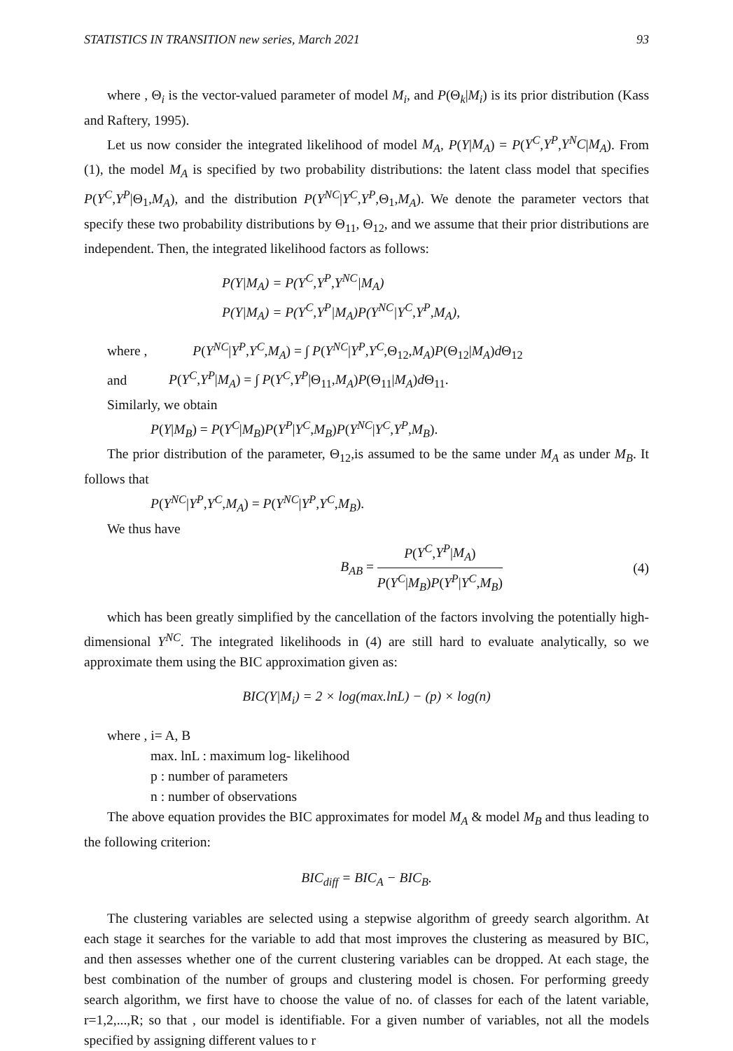STATISTICS IN TRANSITION new series, March 2021 93
where , Θ<sub>i</sub> is the vector-valued parameter of model M<sub>i</sub>, and P(Θ<sub>k</sub>|M<sub>i</sub>) is its prior distribution (Kass and Raftery, 1995).
Let us now consider the integrated likelihood of model M<sub>A</sub>, P(Y|M<sub>A</sub>) = P(Y<sup>C</sup>,Y<sup>P</sup>,Y<sup>N</sup>C|M<sub>A</sub>). From (1), the model M<sub>A</sub> is specified by two probability distributions: the latent class model that specifies P(Y<sup>C</sup>,Y<sup>P</sup>|Θ<sub>1</sub>,M<sub>A</sub>), and the distribution P(Y<sup>NC</sup>|Y<sup>C</sup>,Y<sup>P</sup>,Θ<sub>1</sub>,M<sub>A</sub>). We denote the parameter vectors that specify these two probability distributions by Θ<sub>11</sub>, Θ<sub>12</sub>, and we assume that their prior distributions are independent. Then, the integrated likelihood factors as follows:
P(Y|M<sub>A</sub>) = P(Y<sup>C</sup>,Y<sup>P</sup>,Y<sup>NC</sup>|M<sub>A</sub>)
P(Y|M<sub>A</sub>) = P(Y<sup>C</sup>,Y<sup>P</sup>|M<sub>A</sub>)P(Y<sup>NC</sup>|Y<sup>C</sup>,Y<sup>P</sup>,M<sub>A</sub>),
where , P(Y<sup>NC</sup>|Y<sup>P</sup>,Y<sup>C</sup>,M<sub>A</sub>) = ∫ P(Y<sup>NC</sup>|Y<sup>P</sup>,Y<sup>C</sup>,Θ<sub>12</sub>,M<sub>A</sub>)P(Θ<sub>12</sub>|M<sub>A</sub>)d Θ<sub>12</sub>
and P(Y<sup>C</sup>,Y<sup>P</sup>|M<sub>A</sub>) = ∫ P(Y<sup>C</sup>,Y<sup>P</sup>|Θ<sub>11</sub>,M<sub>A</sub>)P(Θ<sub>11</sub>|M<sub>A</sub>)d Θ<sub>11</sub>.
Similarly, we obtain
P(Y|M<sub>B</sub>) = P(Y<sup>C</sup>|M<sub>B</sub>)P(Y<sup>P</sup>|Y<sup>C</sup>,M<sub>B</sub>)P(Y<sup>NC</sup>|Y<sup>C</sup>,Y<sup>P</sup>,M<sub>B</sub>).
The prior distribution of the parameter, Θ<sub>12</sub>,is assumed to be the same under M<sub>A</sub> as under M<sub>B</sub>. It follows that
P(Y<sup>NC</sup>|Y<sup>P</sup>,Y<sup>C</sup>,M<sub>A</sub>) = P(Y<sup>NC</sup>|Y<sup>P</sup>,Y<sup>C</sup>,M<sub>B</sub>).
We thus have
B<sub>AB</sub> = P(Y<sup>C</sup>,Y<sup>P</sup>|M<sub>A</sub>) P(Y<sup>C</sup>|M<sub>B</sub>)P(Y<sup>P</sup>|Y<sup>C</sup>,M<sub>B</sub>) (4)
which has been greatly simplified by the cancellation of the factors involving the potentially high-dimensional Y<sup>NC</sup>. The integrated likelihoods in (4) are still hard to evaluate analytically, so we approximate them using the BIC approximation given as:
BIC(Y|M<sub>i</sub>) = 2 × log(max.lnL) − (p) × log(n)
where , i= A, B
max. lnL : maximum log- likelihood
p : number of parameters
n : number of observations
The above equation provides the BIC approximates for model M<sub>A</sub> & model M<sub>B</sub> and thus leading to the following criterion:
BIC<sub>diff</sub> = BIC<sub>A</sub> − BIC<sub>B</sub>.
The clustering variables are selected using a stepwise algorithm of greedy search algorithm. At each stage it searches for the variable to add that most improves the clustering as measured by BIC, and then assesses whether one of the current clustering variables can be dropped. At each stage, the best combination of the number of groups and clustering model is chosen. For performing greedy search algorithm, we first have to choose the value of no. of classes for each of the latent variable, r=1,2,...,R; so that , our model is identifiable. For a given number of variables, not all the models specified by assigning different values to r